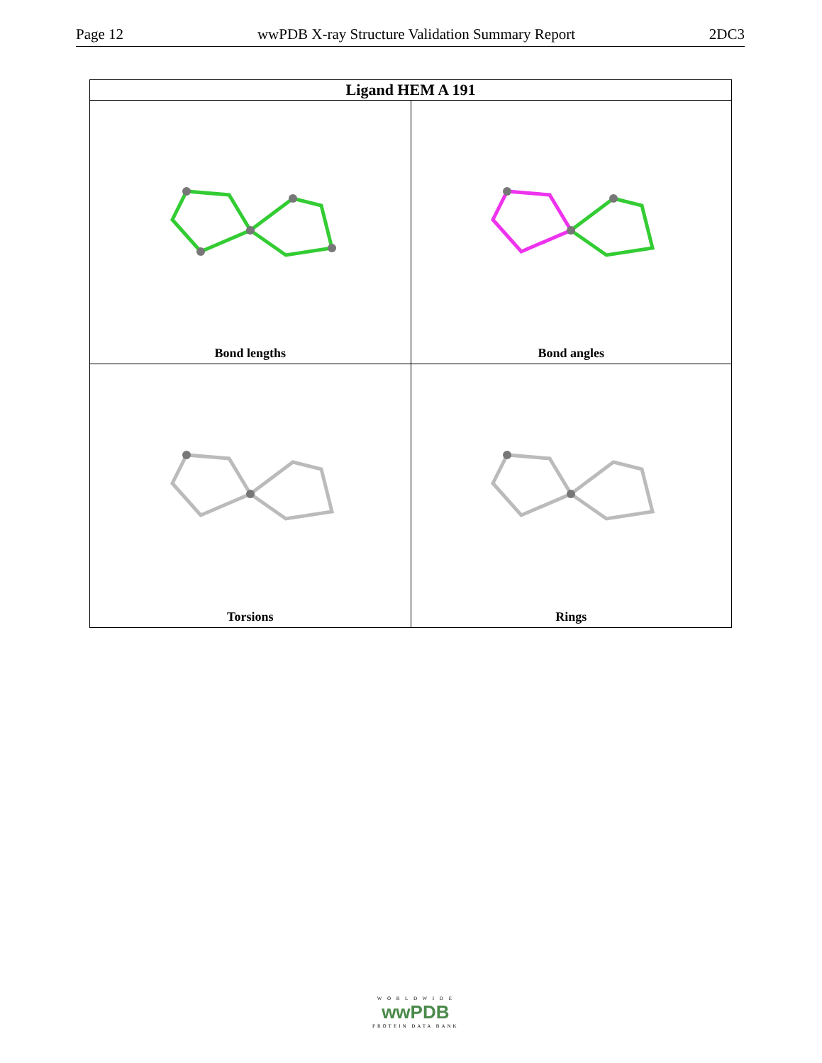Page 12 wwPDB X-ray Structure Validation Summary Report 2DC3
| Ligand HEM A 191 | |
| --- | --- |
| Bond lengths | Bond angles |
| Torsions | Rings |
W O R L D W I D E
wwPDB
PROTEIN DATA BANK